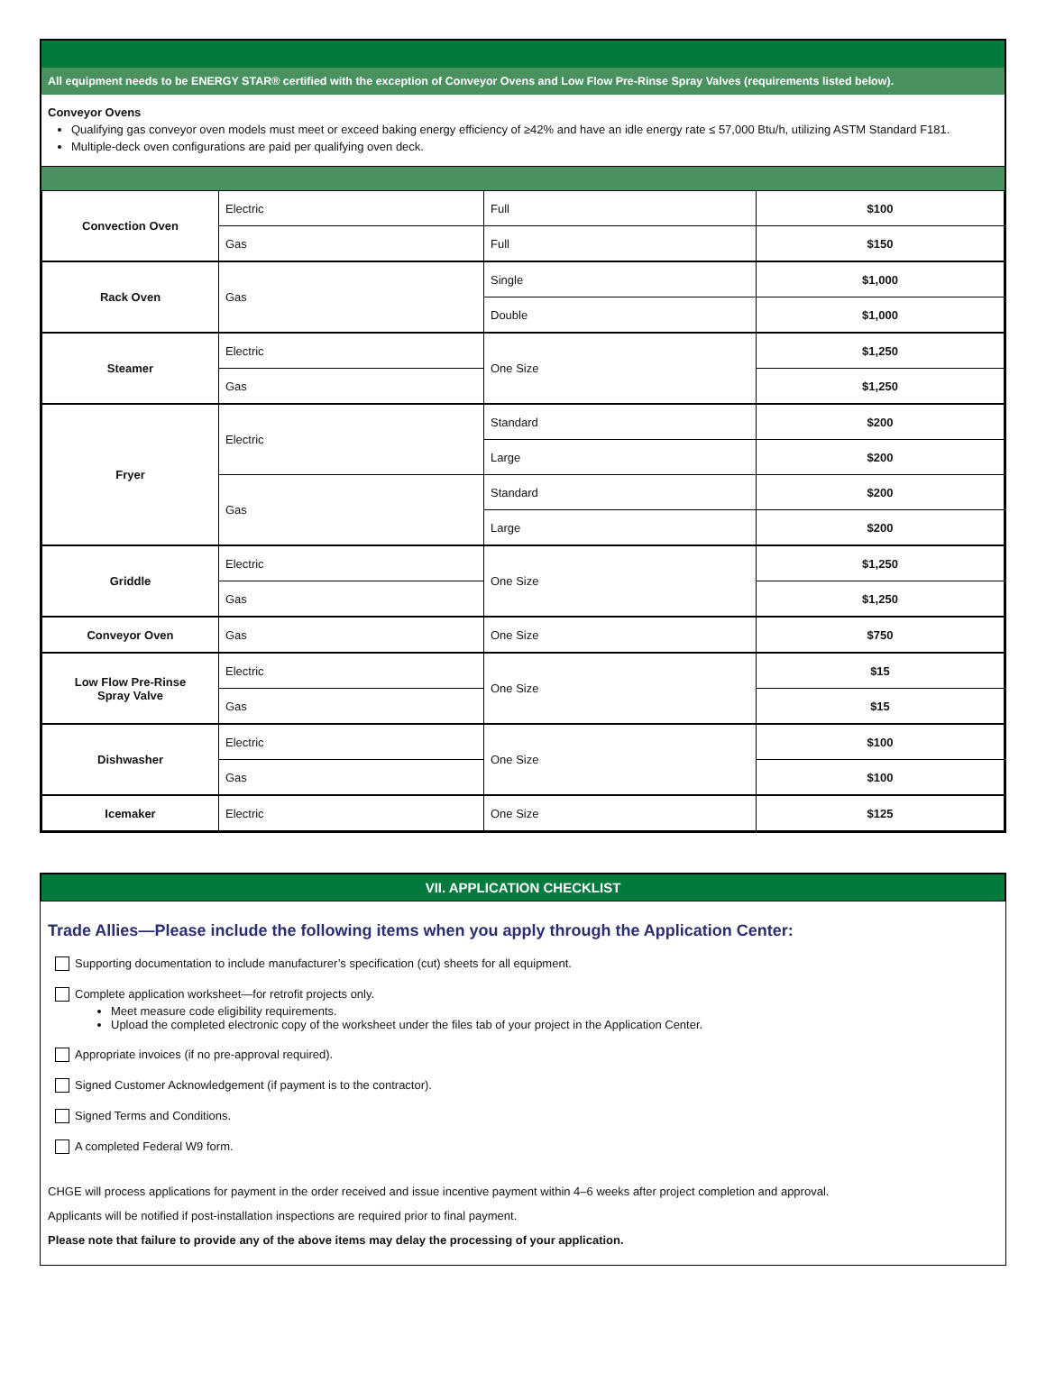All equipment needs to be ENERGY STAR® certified with the exception of Conveyor Ovens and Low Flow Pre-Rinse Spray Valves (requirements listed below).
Conveyor Ovens
Qualifying gas conveyor oven models must meet or exceed baking energy efficiency of ≥42% and have an idle energy rate ≤ 57,000 Btu/h, utilizing ASTM Standard F181.
Multiple-deck oven configurations are paid per qualifying oven deck.
| Convection Oven | Electric | Full | $100 |
| | Gas | Full | $150 |
| Rack Oven | Gas | Single | $1,000 |
| | | Double | $1,000 |
| Steamer | Electric | One Size | $1,250 |
| | Gas | | $1,250 |
| Fryer | Electric | Standard | $200 |
| | | Large | $200 |
| | Gas | Standard | $200 |
| | | Large | $200 |
| Griddle | Electric | One Size | $1,250 |
| | Gas | | $1,250 |
| Conveyor Oven | Gas | One Size | $750 |
| Low Flow Pre-Rinse Spray Valve | Electric | One Size | $15 |
| | Gas | | $15 |
| Dishwasher | Electric | One Size | $100 |
| | Gas | | $100 |
| Icemaker | Electric | One Size | $125 |
VII. APPLICATION CHECKLIST
Trade Allies—Please include the following items when you apply through the Application Center:
Supporting documentation to include manufacturer’s specification (cut) sheets for all equipment.
Complete application worksheet—for retrofit projects only.
Meet measure code eligibility requirements.
Upload the completed electronic copy of the worksheet under the files tab of your project in the Application Center.
Appropriate invoices (if no pre-approval required).
Signed Customer Acknowledgement (if payment is to the contractor).
Signed Terms and Conditions.
A completed Federal W9 form.
CHGE will process applications for payment in the order received and issue incentive payment within 4–6 weeks after project completion and approval.
Applicants will be notified if post-installation inspections are required prior to final payment.
Please note that failure to provide any of the above items may delay the processing of your application.